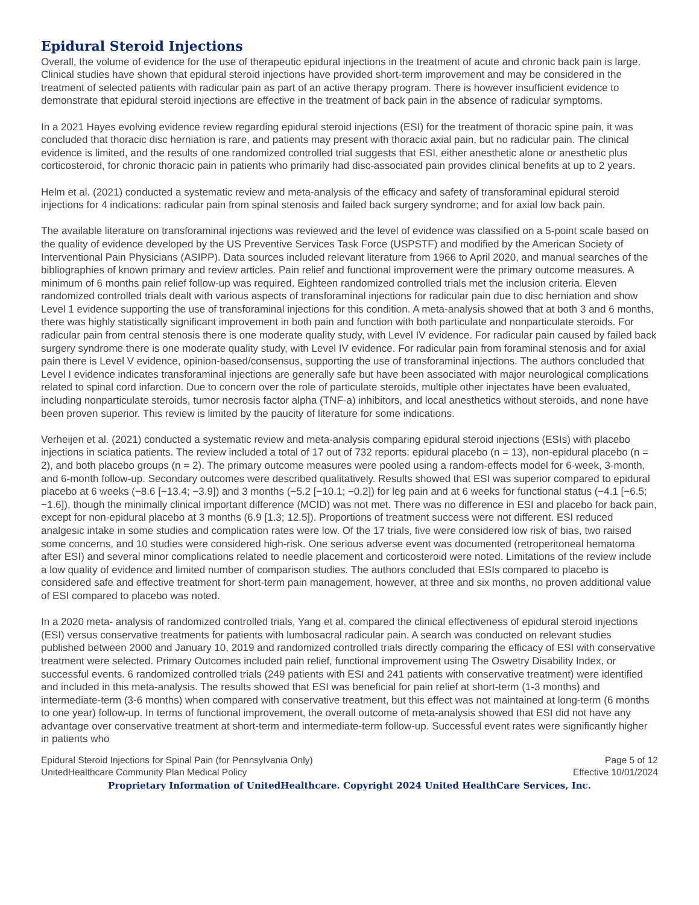Epidural Steroid Injections
Overall, the volume of evidence for the use of therapeutic epidural injections in the treatment of acute and chronic back pain is large. Clinical studies have shown that epidural steroid injections have provided short-term improvement and may be considered in the treatment of selected patients with radicular pain as part of an active therapy program. There is however insufficient evidence to demonstrate that epidural steroid injections are effective in the treatment of back pain in the absence of radicular symptoms.
In a 2021 Hayes evolving evidence review regarding epidural steroid injections (ESI) for the treatment of thoracic spine pain, it was concluded that thoracic disc herniation is rare, and patients may present with thoracic axial pain, but no radicular pain. The clinical evidence is limited, and the results of one randomized controlled trial suggests that ESI, either anesthetic alone or anesthetic plus corticosteroid, for chronic thoracic pain in patients who primarily had disc-associated pain provides clinical benefits at up to 2 years.
Helm et al. (2021) conducted a systematic review and meta-analysis of the efficacy and safety of transforaminal epidural steroid injections for 4 indications: radicular pain from spinal stenosis and failed back surgery syndrome; and for axial low back pain.
The available literature on transforaminal injections was reviewed and the level of evidence was classified on a 5-point scale based on the quality of evidence developed by the US Preventive Services Task Force (USPSTF) and modified by the American Society of Interventional Pain Physicians (ASIPP). Data sources included relevant literature from 1966 to April 2020, and manual searches of the bibliographies of known primary and review articles. Pain relief and functional improvement were the primary outcome measures. A minimum of 6 months pain relief follow-up was required. Eighteen randomized controlled trials met the inclusion criteria. Eleven randomized controlled trials dealt with various aspects of transforaminal injections for radicular pain due to disc herniation and show Level 1 evidence supporting the use of transforaminal injections for this condition. A meta-analysis showed that at both 3 and 6 months, there was highly statistically significant improvement in both pain and function with both particulate and nonparticulate steroids. For radicular pain from central stenosis there is one moderate quality study, with Level IV evidence. For radicular pain caused by failed back surgery syndrome there is one moderate quality study, with Level IV evidence. For radicular pain from foraminal stenosis and for axial pain there is Level V evidence, opinion-based/consensus, supporting the use of transforaminal injections. The authors concluded that Level I evidence indicates transforaminal injections are generally safe but have been associated with major neurological complications related to spinal cord infarction. Due to concern over the role of particulate steroids, multiple other injectates have been evaluated, including nonparticulate steroids, tumor necrosis factor alpha (TNF-a) inhibitors, and local anesthetics without steroids, and none have been proven superior. This review is limited by the paucity of literature for some indications.
Verheijen et al. (2021) conducted a systematic review and meta-analysis comparing epidural steroid injections (ESIs) with placebo injections in sciatica patients. The review included a total of 17 out of 732 reports: epidural placebo (n = 13), non-epidural placebo (n = 2), and both placebo groups (n = 2). The primary outcome measures were pooled using a random-effects model for 6-week, 3-month, and 6-month follow-up. Secondary outcomes were described qualitatively. Results showed that ESI was superior compared to epidural placebo at 6 weeks (−8.6 [−13.4; −3.9]) and 3 months (−5.2 [−10.1; −0.2]) for leg pain and at 6 weeks for functional status (−4.1 [−6.5; −1.6]), though the minimally clinical important difference (MCID) was not met. There was no difference in ESI and placebo for back pain, except for non-epidural placebo at 3 months (6.9 [1.3; 12.5]). Proportions of treatment success were not different. ESI reduced analgesic intake in some studies and complication rates were low. Of the 17 trials, five were considered low risk of bias, two raised some concerns, and 10 studies were considered high-risk. One serious adverse event was documented (retroperitoneal hematoma after ESI) and several minor complications related to needle placement and corticosteroid were noted. Limitations of the review include a low quality of evidence and limited number of comparison studies. The authors concluded that ESIs compared to placebo is considered safe and effective treatment for short-term pain management, however, at three and six months, no proven additional value of ESI compared to placebo was noted.
In a 2020 meta- analysis of randomized controlled trials, Yang et al. compared the clinical effectiveness of epidural steroid injections (ESI) versus conservative treatments for patients with lumbosacral radicular pain. A search was conducted on relevant studies published between 2000 and January 10, 2019 and randomized controlled trials directly comparing the efficacy of ESI with conservative treatment were selected. Primary Outcomes included pain relief, functional improvement using The Oswetry Disability Index, or successful events. 6 randomized controlled trials (249 patients with ESI and 241 patients with conservative treatment) were identified and included in this meta-analysis. The results showed that ESI was beneficial for pain relief at short-term (1-3 months) and intermediate-term (3-6 months) when compared with conservative treatment, but this effect was not maintained at long-term (6 months to one year) follow-up. In terms of functional improvement, the overall outcome of meta-analysis showed that ESI did not have any advantage over conservative treatment at short-term and intermediate-term follow-up. Successful event rates were significantly higher in patients who
Epidural Steroid Injections for Spinal Pain (for Pennsylvania Only)
UnitedHealthcare Community Plan Medical Policy
Page 5 of 12
Effective 10/01/2024
Proprietary Information of UnitedHealthcare. Copyright 2024 United HealthCare Services, Inc.